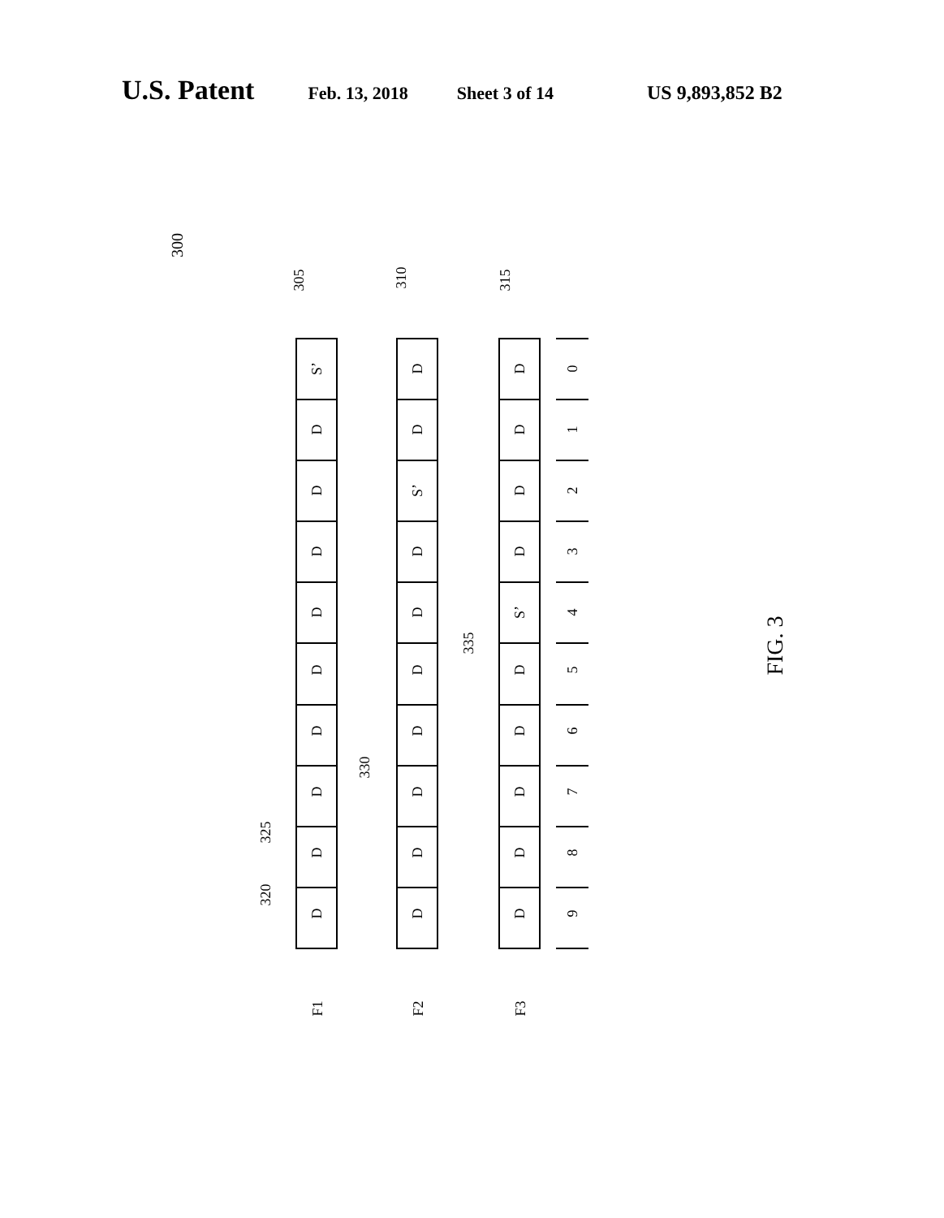U.S. Patent Feb. 13, 2018 Sheet 3 of 14 US 9,893,852 B2
D
D
D
D
D
D
D
D
D
S’
D
D
D
D
D
D
D
S’
D
D
D
D
D
D
D
S’
D
D
D
D
9
8
7
6
5
4
3
2
1
0
F1
F2
F3
300
305
310
315
320
325
330
335
FIG. 3